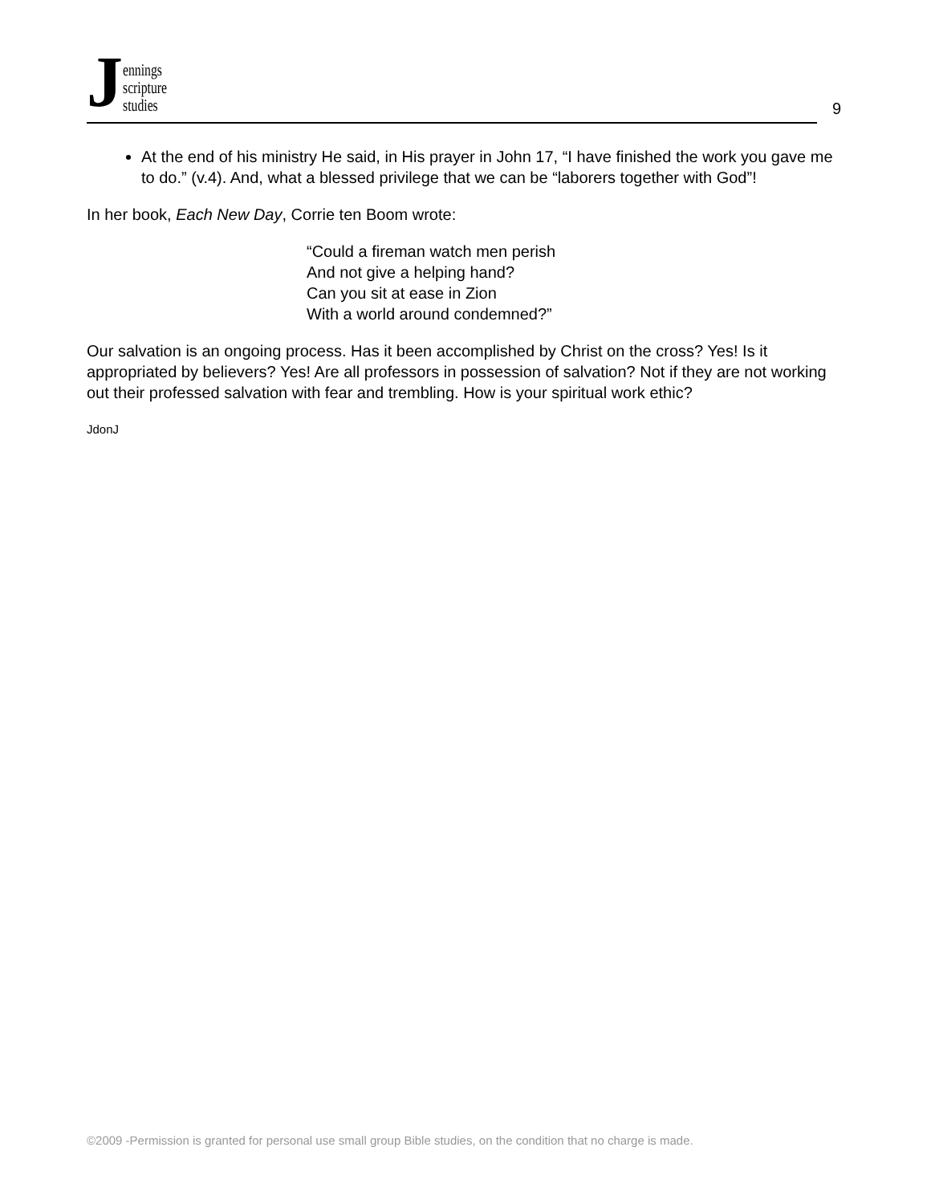Jennings
scripture
studies
9
At the end of his ministry He said, in His prayer in John 17, “I have finished the work you gave me to do.” (v.4). And, what a blessed privilege that we can be “laborers together with God”!
In her book, Each New Day, Corrie ten Boom wrote:
“Could a fireman watch men perish
And not give a helping hand?
Can you sit at ease in Zion
With a world around condemned?”
Our salvation is an ongoing process. Has it been accomplished by Christ on the cross? Yes! Is it appropriated by believers? Yes! Are all professors in possession of salvation? Not if they are not working out their professed salvation with fear and trembling. How is your spiritual work ethic?
JdonJ
©2009 -Permission is granted for personal use small group Bible studies, on the condition that no charge is made.